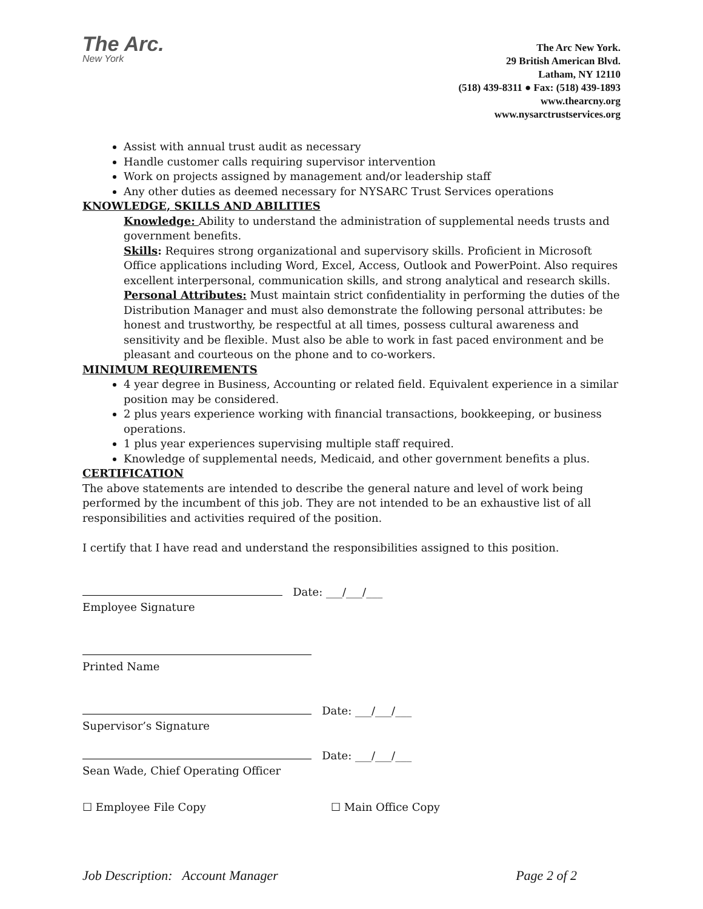The Arc.
New York
The Arc New York.
29 British American Blvd.
Latham, NY 12110
(518) 439-8311 ● Fax: (518) 439-1893
www.thearcny.org
www.nysarctrustservices.org
Assist with annual trust audit as necessary
Handle customer calls requiring supervisor intervention
Work on projects assigned by management and/or leadership staff
Any other duties as deemed necessary for NYSARC Trust Services operations
KNOWLEDGE, SKILLS AND ABILITIES
Knowledge: Ability to understand the administration of supplemental needs trusts and government benefits.
Skills: Requires strong organizational and supervisory skills. Proficient in Microsoft Office applications including Word, Excel, Access, Outlook and PowerPoint. Also requires excellent interpersonal, communication skills, and strong analytical and research skills.
Personal Attributes: Must maintain strict confidentiality in performing the duties of the Distribution Manager and must also demonstrate the following personal attributes: be honest and trustworthy, be respectful at all times, possess cultural awareness and sensitivity and be flexible. Must also be able to work in fast paced environment and be pleasant and courteous on the phone and to co-workers.
MINIMUM REQUIREMENTS
4 year degree in Business, Accounting or related field. Equivalent experience in a similar position may be considered.
2 plus years experience working with financial transactions, bookkeeping, or business operations.
1 plus year experiences supervising multiple staff required.
Knowledge of supplemental needs, Medicaid, and other government benefits a plus.
CERTIFICATION
The above statements are intended to describe the general nature and level of work being performed by the incumbent of this job. They are not intended to be an exhaustive list of all responsibilities and activities required of the position.
I certify that I have read and understand the responsibilities assigned to this position.
Date: ___/___/___
Employee Signature
Printed Name
Date: ___/___/___
Supervisor’s Signature
Date: ___/___/___
Sean Wade, Chief Operating Officer
☐ Employee File Copy ☐ Main Office Copy
Job Description: Account Manager Page 2 of 2